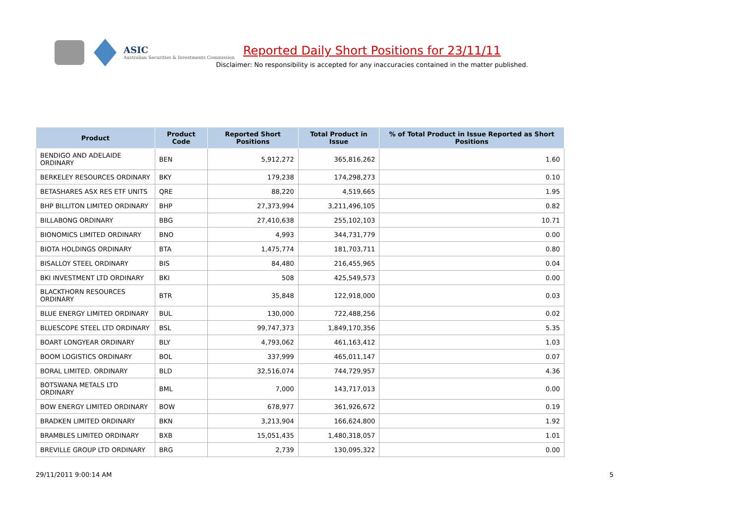ASIC
Australian Securities & Investments Commission
Reported Daily Short Positions for 23/11/11
Disclaimer: No responsibility is accepted for any inaccuracies contained in the matter published.
| Product | Product Code | Reported Short Positions | Total Product in Issue | % of Total Product in Issue Reported as Short Positions |
| --- | --- | --- | --- | --- |
| BENDIGO AND ADELAIDE ORDINARY | BEN | 5,912,272 | 365,816,262 | 1.60 |
| BERKELEY RESOURCES ORDINARY | BKY | 179,238 | 174,298,273 | 0.10 |
| BETASHARES ASX RES ETF UNITS | QRE | 88,220 | 4,519,665 | 1.95 |
| BHP BILLITON LIMITED ORDINARY | BHP | 27,373,994 | 3,211,496,105 | 0.82 |
| BILLABONG ORDINARY | BBG | 27,410,638 | 255,102,103 | 10.71 |
| BIONOMICS LIMITED ORDINARY | BNO | 4,993 | 344,731,779 | 0.00 |
| BIOTA HOLDINGS ORDINARY | BTA | 1,475,774 | 181,703,711 | 0.80 |
| BISALLOY STEEL ORDINARY | BIS | 84,480 | 216,455,965 | 0.04 |
| BKI INVESTMENT LTD ORDINARY | BKI | 508 | 425,549,573 | 0.00 |
| BLACKTHORN RESOURCES ORDINARY | BTR | 35,848 | 122,918,000 | 0.03 |
| BLUE ENERGY LIMITED ORDINARY | BUL | 130,000 | 722,488,256 | 0.02 |
| BLUESCOPE STEEL LTD ORDINARY | BSL | 99,747,373 | 1,849,170,356 | 5.35 |
| BOART LONGYEAR ORDINARY | BLY | 4,793,062 | 461,163,412 | 1.03 |
| BOOM LOGISTICS ORDINARY | BOL | 337,999 | 465,011,147 | 0.07 |
| BORAL LIMITED. ORDINARY | BLD | 32,516,074 | 744,729,957 | 4.36 |
| BOTSWANA METALS LTD ORDINARY | BML | 7,000 | 143,717,013 | 0.00 |
| BOW ENERGY LIMITED ORDINARY | BOW | 678,977 | 361,926,672 | 0.19 |
| BRADKEN LIMITED ORDINARY | BKN | 3,213,904 | 166,624,800 | 1.92 |
| BRAMBLES LIMITED ORDINARY | BXB | 15,051,435 | 1,480,318,057 | 1.01 |
| BREVILLE GROUP LTD ORDINARY | BRG | 2,739 | 130,095,322 | 0.00 |
29/11/2011 9:00:14 AM 5